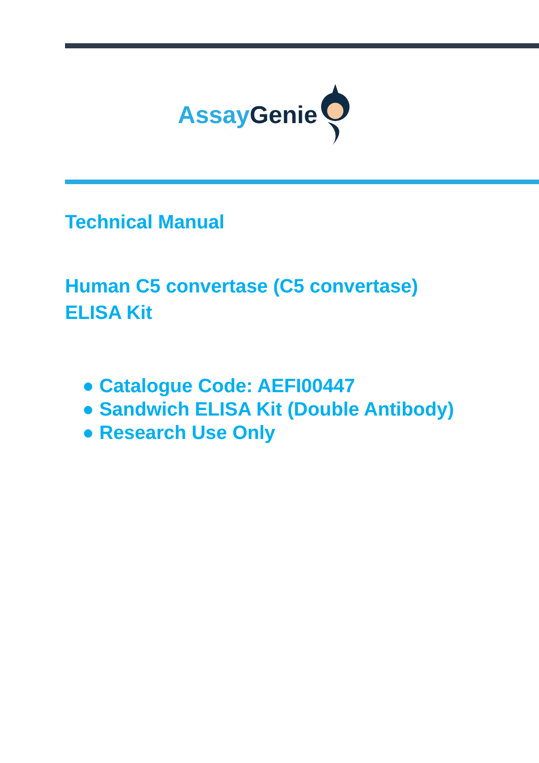Assay Genie
Technical Manual
Human C5 convertase (C5 convertase)
ELISA Kit
● Catalogue Code: AEFI00447
● Sandwich ELISA Kit (Double Antibody)
● Research Use Only